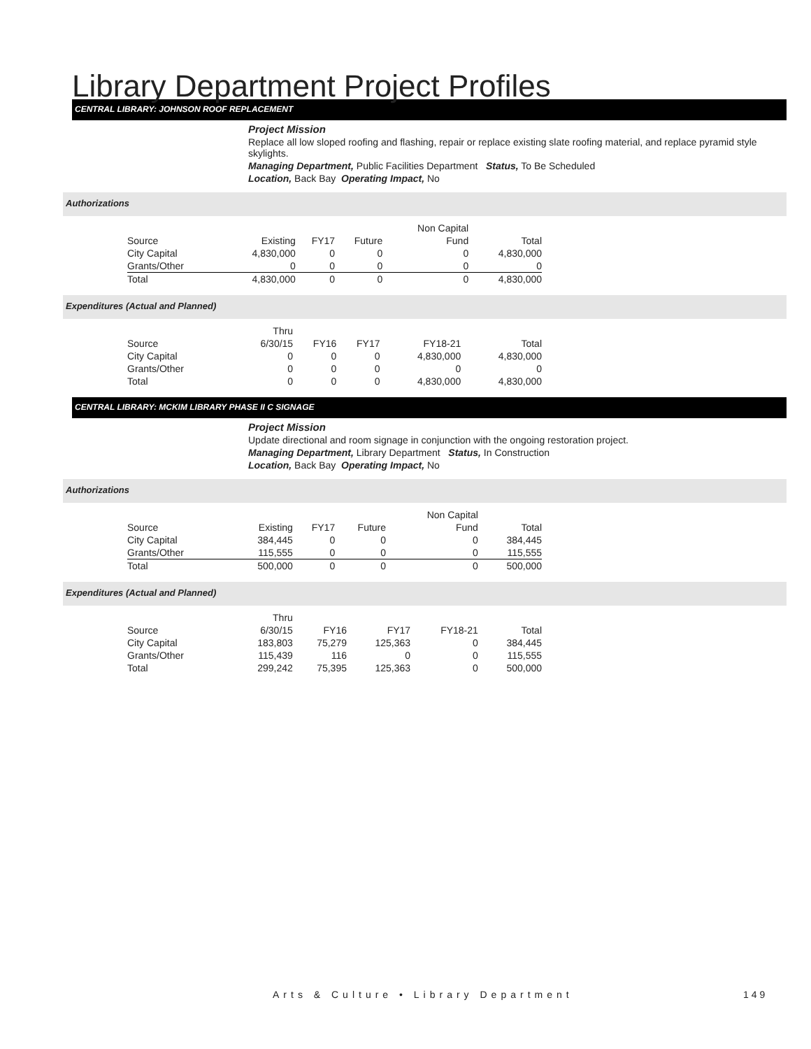Library Department Project Profiles
CENTRAL LIBRARY: JOHNSON ROOF REPLACEMENT
Project Mission
Replace all low sloped roofing and flashing, repair or replace existing slate roofing material, and replace pyramid style skylights.
Managing Department, Public Facilities Department Status, To Be Scheduled
Location, Back Bay Operating Impact, No
Authorizations
| | | | | Non Capital | |
| --- | --- | --- | --- | --- | --- |
| Source | Existing | FY17 | Future | Fund | Total |
| City Capital | 4,830,000 | 0 | 0 | 0 | 4,830,000 |
| Grants/Other | 0 | 0 | 0 | 0 | 0 |
| Total | 4,830,000 | 0 | 0 | 0 | 4,830,000 |
Expenditures (Actual and Planned)
| | Thru | | | | |
| --- | --- | --- | --- | --- | --- |
| Source | 6/30/15 | FY16 | FY17 | FY18-21 | Total |
| City Capital | 0 | 0 | 0 | 4,830,000 | 4,830,000 |
| Grants/Other | 0 | 0 | 0 | 0 | 0 |
| Total | 0 | 0 | 0 | 4,830,000 | 4,830,000 |
CENTRAL LIBRARY: MCKIM LIBRARY PHASE II C SIGNAGE
Project Mission
Update directional and room signage in conjunction with the ongoing restoration project.
Managing Department, Library Department Status, In Construction
Location, Back Bay Operating Impact, No
Authorizations
| | | | | Non Capital | |
| --- | --- | --- | --- | --- | --- |
| Source | Existing | FY17 | Future | Fund | Total |
| City Capital | 384,445 | 0 | 0 | 0 | 384,445 |
| Grants/Other | 115,555 | 0 | 0 | 0 | 115,555 |
| Total | 500,000 | 0 | 0 | 0 | 500,000 |
Expenditures (Actual and Planned)
| | Thru | | | | |
| --- | --- | --- | --- | --- | --- |
| Source | 6/30/15 | FY16 | FY17 | FY18-21 | Total |
| City Capital | 183,803 | 75,279 | 125,363 | 0 | 384,445 |
| Grants/Other | 115,439 | 116 | 0 | 0 | 115,555 |
| Total | 299,242 | 75,395 | 125,363 | 0 | 500,000 |
Arts & Culture • Library Department
149